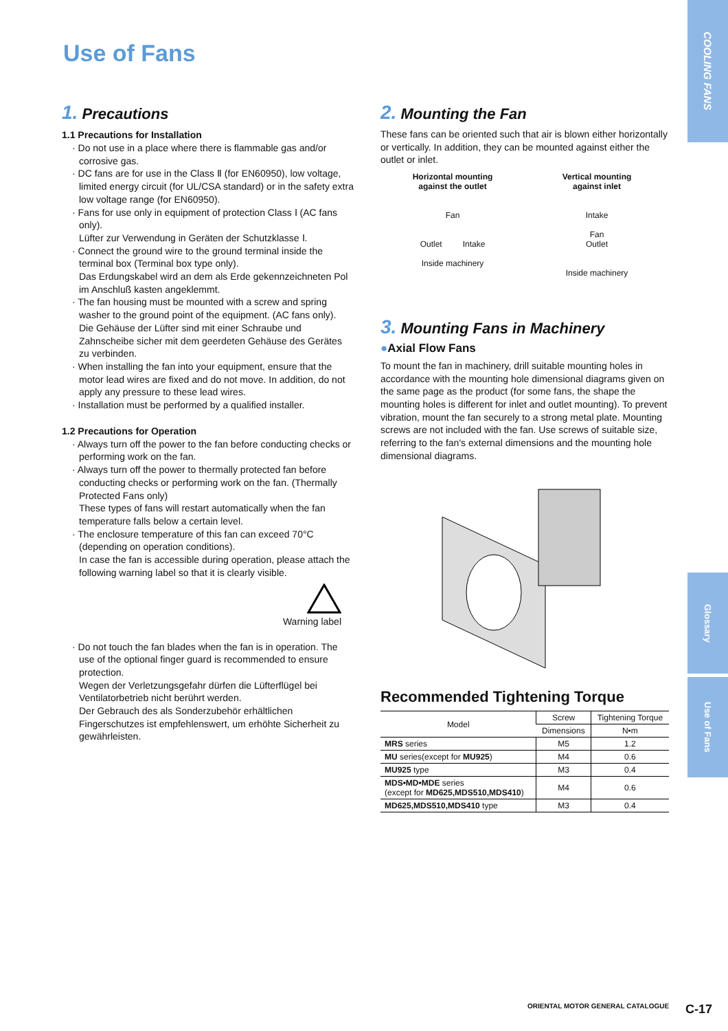COOLING FANS
Glossary
Use of Fans
Use of Fans
1. Precautions
1.1 Precautions for Installation
· Do not use in a place where there is flammable gas and/or corrosive gas.
· DC fans are for use in the Class Ⅱ (for EN60950), low voltage, limited energy circuit (for UL/CSA standard) or in the safety extra low voltage range (for EN60950).
· Fans for use only in equipment of protection Class Ⅰ (AC fans only).
Lüfter zur Verwendung in Geräten der Schutzklasse Ⅰ.
· Connect the ground wire to the ground terminal inside the terminal box (Terminal box type only).
Das Erdungskabel wird an dem als Erde gekennzeichneten Pol im Anschluß kasten angeklemmt.
· The fan housing must be mounted with a screw and spring washer to the ground point of the equipment. (AC fans only).
Die Gehäuse der Lüfter sind mit einer Schraube und Zahnscheibe sicher mit dem geerdeten Gehäuse des Gerätes zu verbinden.
· When installing the fan into your equipment, ensure that the motor lead wires are fixed and do not move. In addition, do not apply any pressure to these lead wires.
· Installation must be performed by a qualified installer.
1.2 Precautions for Operation
· Always turn off the power to the fan before conducting checks or performing work on the fan.
· Always turn off the power to thermally protected fan before conducting checks or performing work on the fan. (Thermally Protected Fans only)
These types of fans will restart automatically when the fan temperature falls below a certain level.
· The enclosure temperature of this fan can exceed 70°C (depending on operation conditions).
In case the fan is accessible during operation, please attach the following warning label so that it is clearly visible.
Warning label
· Do not touch the fan blades when the fan is in operation. The use of the optional finger guard is recommended to ensure protection.
Wegen der Verletzungsgefahr dürfen die Lüfterflügel bei Ventilatorbetrieb nicht berührt werden.
Der Gebrauch des als Sonderzubehör erhältlichen Fingerschutzes ist empfehlenswert, um erhöhte Sicherheit zu gewährleisten.
2. Mounting the Fan
These fans can be oriented such that air is blown either horizontally or vertically. In addition, they can be mounted against either the outlet or inlet.
Horizontal mounting
against the outlet
Fan
Outlet Intake
Inside machinery
Vertical mounting
against inlet
Intake
Fan
Outlet
Inside machinery
3. Mounting Fans in Machinery
●Axial Flow Fans
To mount the fan in machinery, drill suitable mounting holes in accordance with the mounting hole dimensional diagrams given on the same page as the product (for some fans, the shape the mounting holes is different for inlet and outlet mounting). To prevent vibration, mount the fan securely to a strong metal plate. Mounting screws are not included with the fan. Use screws of suitable size, referring to the fan's external dimensions and the mounting hole dimensional diagrams.
Recommended Tightening Torque
| Model | Screw | Tightening Torque |
| --- | --- | --- |
| | Dimensions | N•m |
| MRS series | M5 | 1.2 |
| MU series(except for MU925 ) | M4 | 0.6 |
| MU925 type | M3 | 0.4 |
| MDS•MD•MDE series (except for MD625,MDS510,MDS410 ) | M4 | 0.6 |
| MD625,MDS510,MDS410 type | M3 | 0.4 |
ORIENTAL MOTOR GENERAL CATALOGUE
C-17